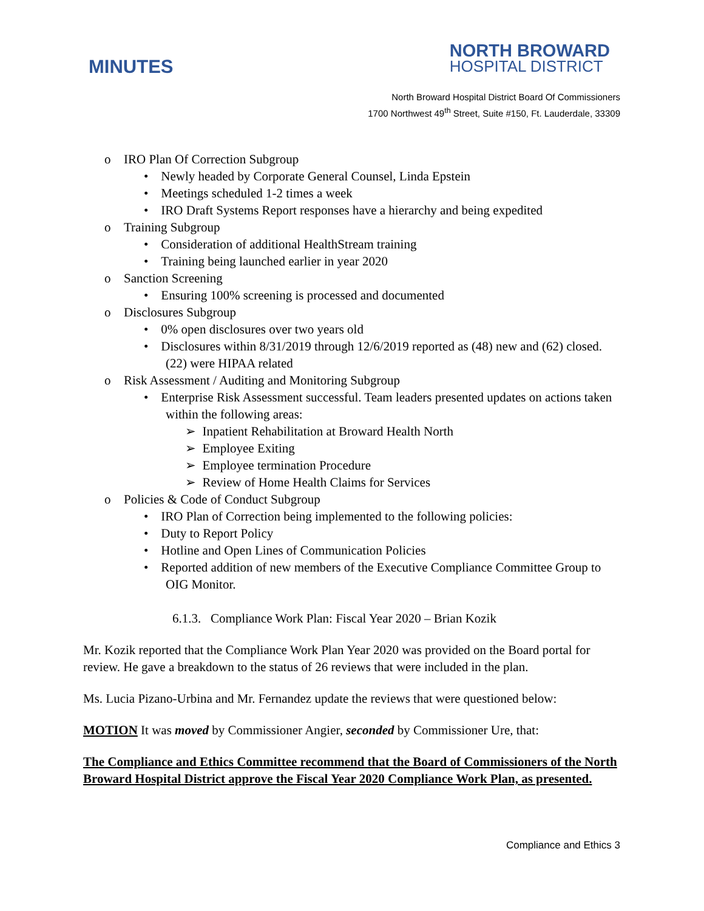MINUTES
NORTH BROWARD
HOSPITAL DISTRICT
North Broward Hospital District Board Of Commissioners
1700 Northwest 49<sup>th</sup> Street, Suite #150, Ft. Lauderdale, 33309
o IRO Plan Of Correction Subgroup
• Newly headed by Corporate General Counsel, Linda Epstein
• Meetings scheduled 1-2 times a week
• IRO Draft Systems Report responses have a hierarchy and being expedited
o Training Subgroup
• Consideration of additional HealthStream training
• Training being launched earlier in year 2020
o Sanction Screening
• Ensuring 100% screening is processed and documented
o Disclosures Subgroup
• 0% open disclosures over two years old
• Disclosures within 8/31/2019 through 12/6/2019 reported as (48) new and (62) closed. (22) were HIPAA related
o Risk Assessment / Auditing and Monitoring Subgroup
• Enterprise Risk Assessment successful. Team leaders presented updates on actions taken within the following areas:
➢ Inpatient Rehabilitation at Broward Health North
➢ Employee Exiting
➢ Employee termination Procedure
➢ Review of Home Health Claims for Services
o Policies & Code of Conduct Subgroup
• IRO Plan of Correction being implemented to the following policies:
• Duty to Report Policy
• Hotline and Open Lines of Communication Policies
• Reported addition of new members of the Executive Compliance Committee Group to OIG Monitor.
6.1.3. Compliance Work Plan: Fiscal Year 2020 – Brian Kozik
Mr. Kozik reported that the Compliance Work Plan Year 2020 was provided on the Board portal for review. He gave a breakdown to the status of 26 reviews that were included in the plan.
Ms. Lucia Pizano-Urbina and Mr. Fernandez update the reviews that were questioned below:
MOTION It was moved by Commissioner Angier, seconded by Commissioner Ure, that:
The Compliance and Ethics Committee recommend that the Board of Commissioners of the North Broward Hospital District approve the Fiscal Year 2020 Compliance Work Plan, as presented.
Compliance and Ethics 3